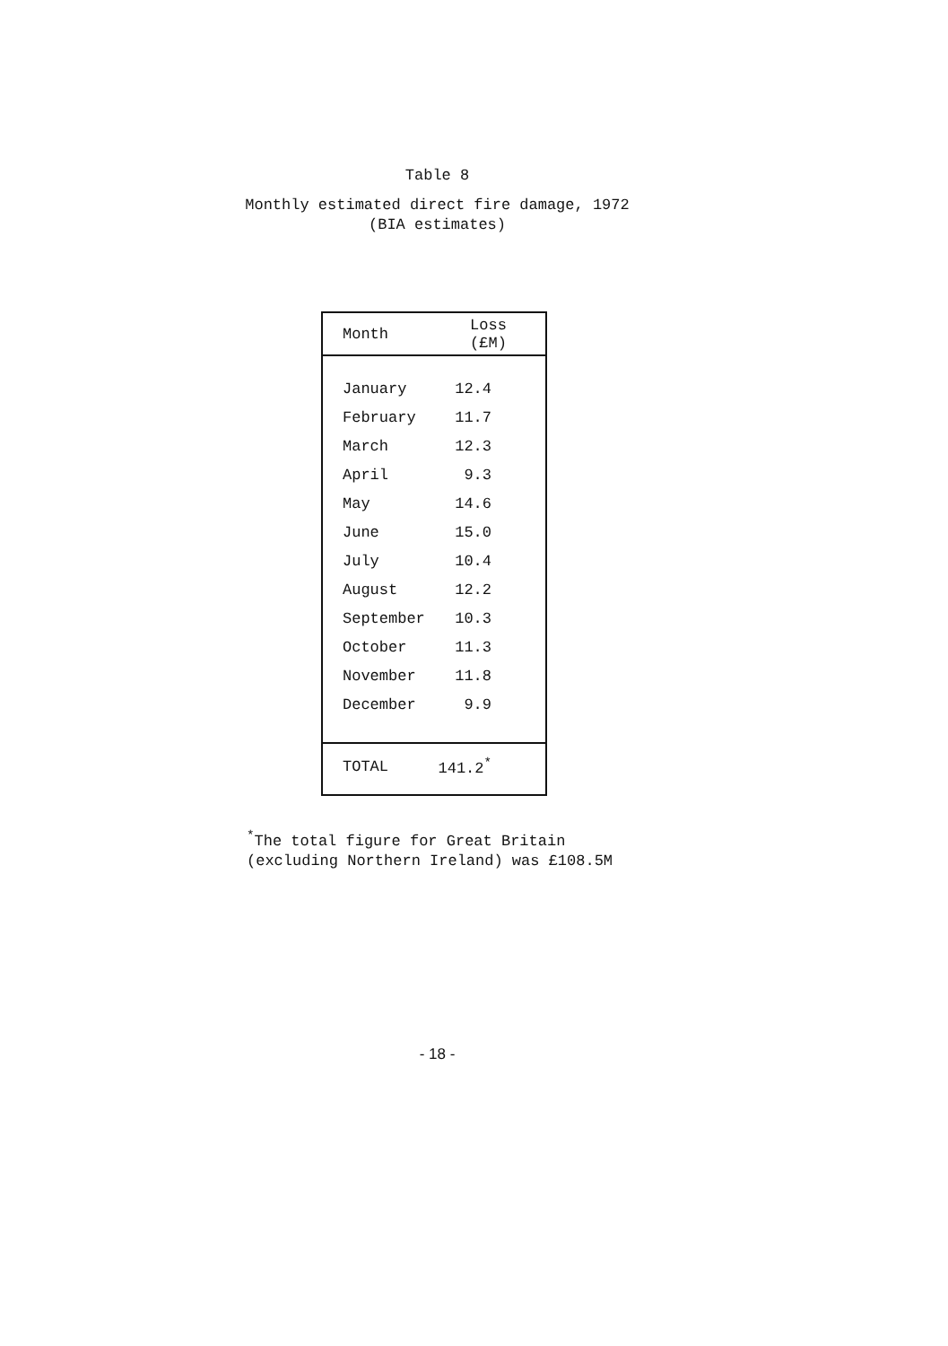Table 8
Monthly estimated direct fire damage, 1972
(BIA estimates)
| Month | Loss (£M) |
| --- | --- |
| January | 12.4 |
| February | 11.7 |
| March | 12.3 |
| April | 9.3 |
| May | 14.6 |
| June | 15.0 |
| July | 10.4 |
| August | 12.2 |
| September | 10.3 |
| October | 11.3 |
| November | 11.8 |
| December | 9.9 |
| TOTAL | 141.2<sup>*</sup> |
<sup>*</sup> The total figure for Great Britain
(excluding Northern Ireland) was £108.5M
- 18 -